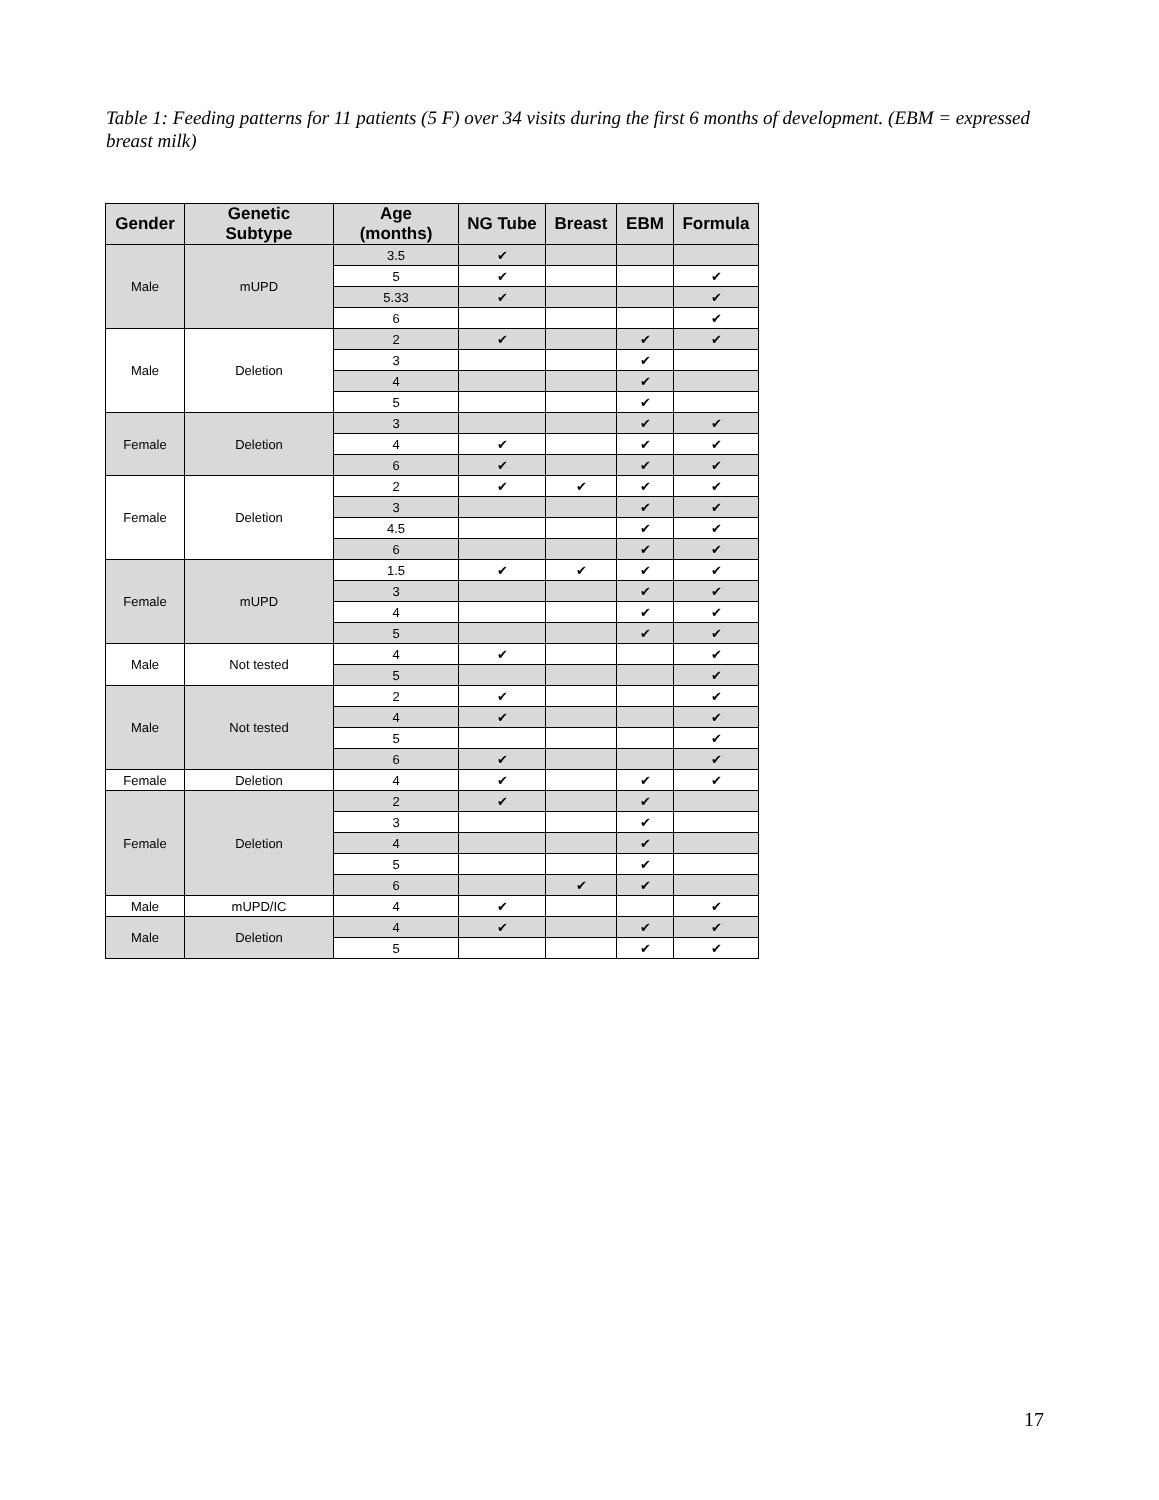Table 1: Feeding patterns for 11 patients (5 F) over 34 visits during the first 6 months of development. (EBM = expressed breast milk)
| Gender | Genetic Subtype | Age (months) | NG Tube | Breast | EBM | Formula |
| --- | --- | --- | --- | --- | --- | --- |
| Male | mUPD | 3.5 | ✔ | | | |
| | | 5 | ✔ | | | ✔ |
| | | 5.33 | ✔ | | | ✔ |
| | | 6 | | | | ✔ |
| Male | Deletion | 2 | ✔ | | ✔ | ✔ |
| | | 3 | | | ✔ | |
| | | 4 | | | ✔ | |
| | | 5 | | | ✔ | |
| Female | Deletion | 3 | | | ✔ | ✔ |
| | | 4 | ✔ | | ✔ | ✔ |
| | | 6 | ✔ | | ✔ | ✔ |
| Female | Deletion | 2 | ✔ | ✔ | ✔ | ✔ |
| | | 3 | | | ✔ | ✔ |
| | | 4.5 | | | ✔ | ✔ |
| | | 6 | | | ✔ | ✔ |
| Female | mUPD | 1.5 | ✔ | ✔ | ✔ | ✔ |
| | | 3 | | | ✔ | ✔ |
| | | 4 | | | ✔ | ✔ |
| | | 5 | | | ✔ | ✔ |
| Male | Not tested | 4 | ✔ | | | ✔ |
| | | 5 | | | | ✔ |
| Male | Not tested | 2 | ✔ | | | ✔ |
| | | 4 | ✔ | | | ✔ |
| | | 5 | | | | ✔ |
| | | 6 | ✔ | | | ✔ |
| Female | Deletion | 4 | ✔ | | ✔ | ✔ |
| Female | Deletion | 2 | ✔ | | ✔ | |
| | | 3 | | | ✔ | |
| | | 4 | | | ✔ | |
| | | 5 | | | ✔ | |
| | | 6 | | ✔ | ✔ | |
| Male | mUPD/IC | 4 | ✔ | | | ✔ |
| Male | Deletion | 4 | ✔ | | ✔ | ✔ |
| | | 5 | | | ✔ | ✔ |
17